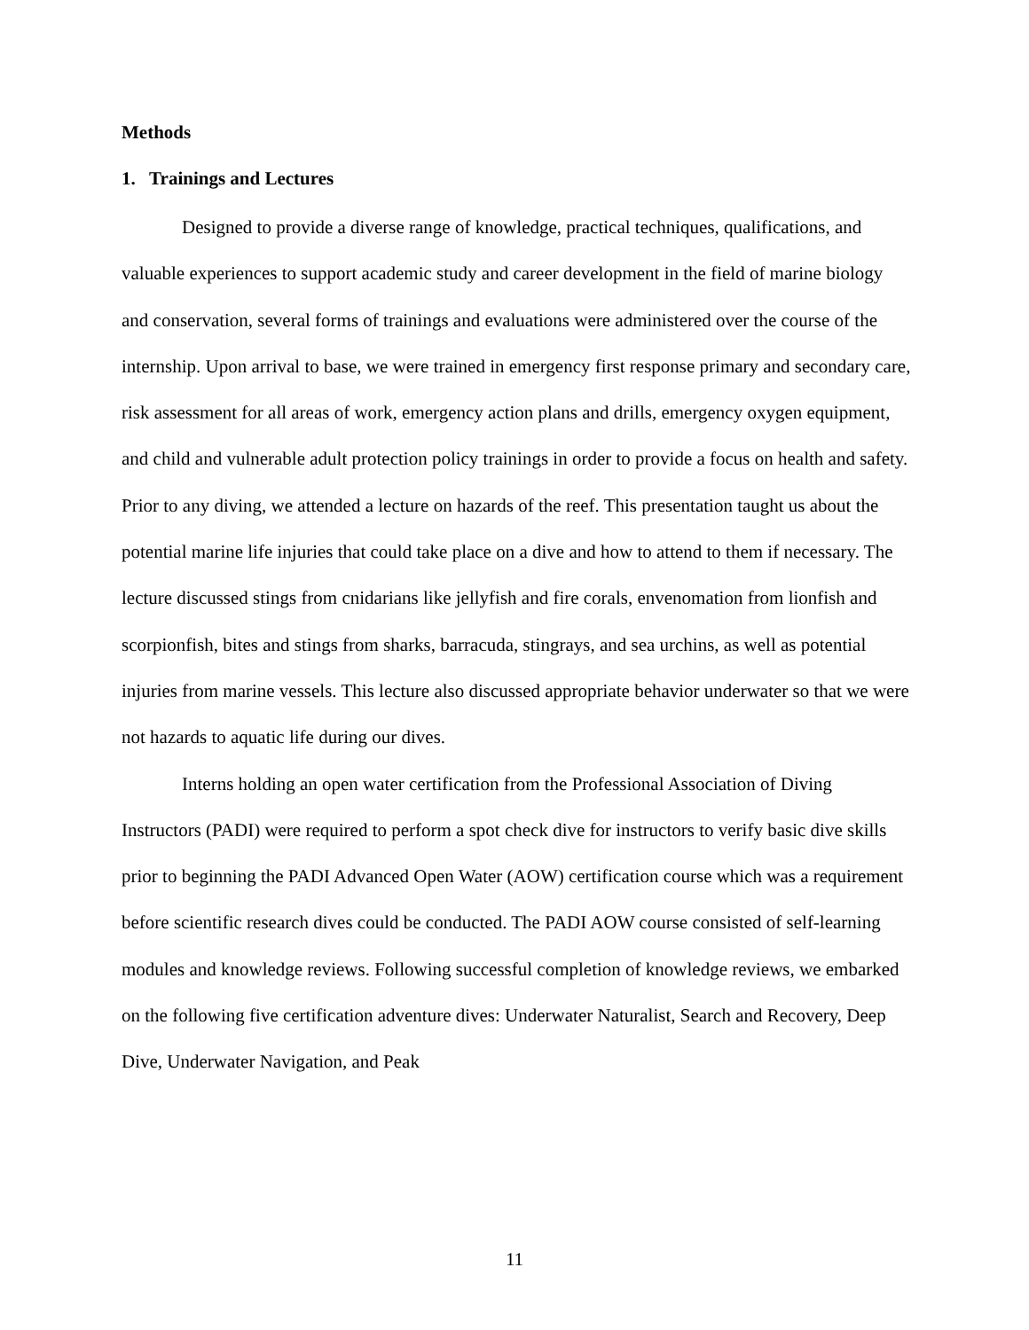Methods
1. Trainings and Lectures
Designed to provide a diverse range of knowledge, practical techniques, qualifications, and valuable experiences to support academic study and career development in the field of marine biology and conservation, several forms of trainings and evaluations were administered over the course of the internship. Upon arrival to base, we were trained in emergency first response primary and secondary care, risk assessment for all areas of work, emergency action plans and drills, emergency oxygen equipment, and child and vulnerable adult protection policy trainings in order to provide a focus on health and safety. Prior to any diving, we attended a lecture on hazards of the reef. This presentation taught us about the potential marine life injuries that could take place on a dive and how to attend to them if necessary. The lecture discussed stings from cnidarians like jellyfish and fire corals, envenomation from lionfish and scorpionfish, bites and stings from sharks, barracuda, stingrays, and sea urchins, as well as potential injuries from marine vessels. This lecture also discussed appropriate behavior underwater so that we were not hazards to aquatic life during our dives.
Interns holding an open water certification from the Professional Association of Diving Instructors (PADI) were required to perform a spot check dive for instructors to verify basic dive skills prior to beginning the PADI Advanced Open Water (AOW) certification course which was a requirement before scientific research dives could be conducted. The PADI AOW course consisted of self-learning modules and knowledge reviews. Following successful completion of knowledge reviews, we embarked on the following five certification adventure dives: Underwater Naturalist, Search and Recovery, Deep Dive, Underwater Navigation, and Peak
11